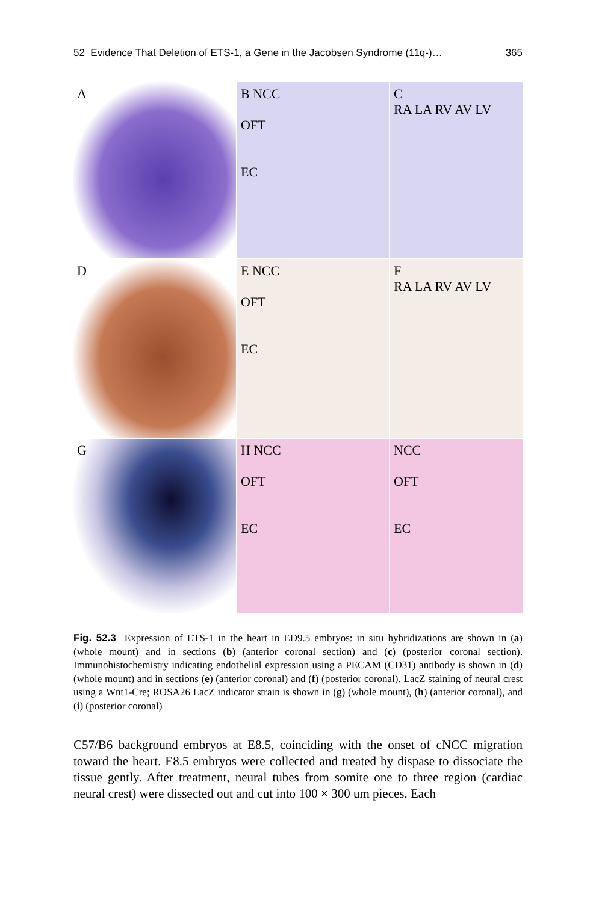52 Evidence That Deletion of ETS-1, a Gene in the Jacobsen Syndrome (11q-)… 365
A
B NCC
OFT
EC
C
RA LA RV AV LV
D
E NCC
OFT
EC
F
RA LA RV AV LV
G
H NCC
OFT
EC
NCC
OFT
EC
Fig. 52.3 Expression of ETS-1 in the heart in ED9.5 embryos: in situ hybridizations are shown in (a) (whole mount) and in sections (b) (anterior coronal section) and (c) (posterior coronal section). Immunohistochemistry indicating endothelial expression using a PECAM (CD31) antibody is shown in (d) (whole mount) and in sections (e) (anterior coronal) and (f) (posterior coronal). LacZ staining of neural crest using a Wnt1-Cre; ROSA26 LacZ indicator strain is shown in (g) (whole mount), (h) (anterior coronal), and (i) (posterior coronal)
C57/B6 background embryos at E8.5, coinciding with the onset of cNCC migration toward the heart. E8.5 embryos were collected and treated by dispase to dissociate the tissue gently. After treatment, neural tubes from somite one to three region (cardiac neural crest) were dissected out and cut into 100 × 300 um pieces. Each